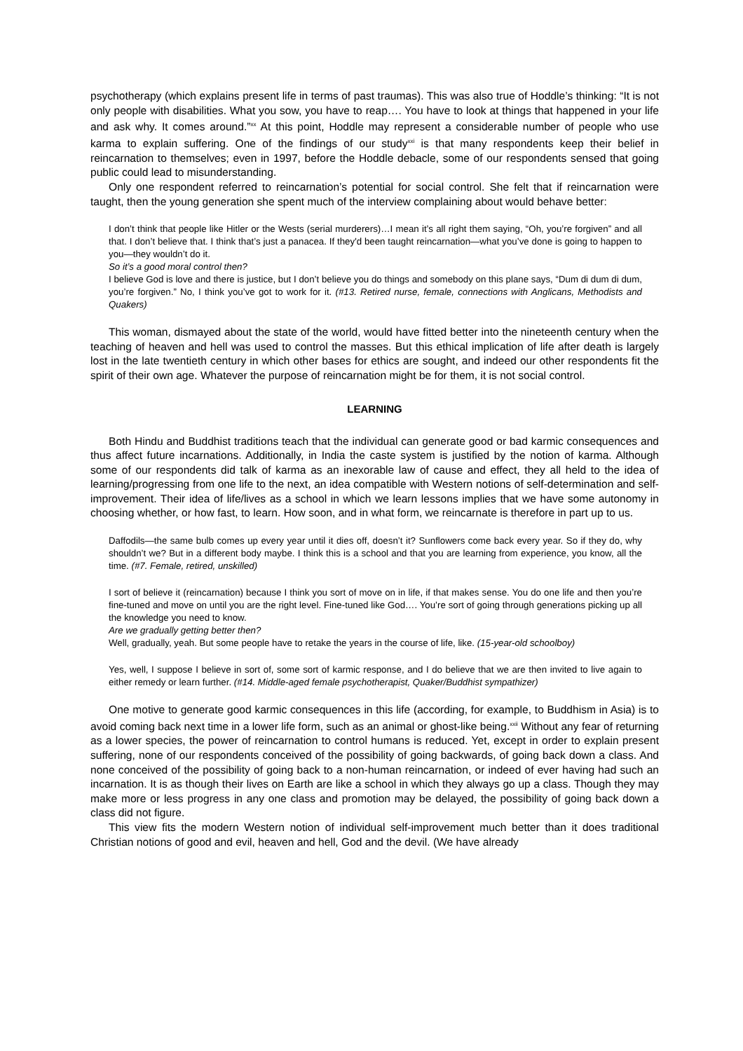psychotherapy (which explains present life in terms of past traumas). This was also true of Hoddle’s thinking: “It is not only people with disabilities. What you sow, you have to reap…. You have to look at things that happened in your life and ask why. It comes around.”<sup>xx</sup> At this point, Hoddle may represent a considerable number of people who use karma to explain suffering. One of the findings of our study<sup>xxi</sup> is that many respondents keep their belief in reincarnation to themselves; even in 1997, before the Hoddle debacle, some of our respondents sensed that going public could lead to misunderstanding.
Only one respondent referred to reincarnation’s potential for social control. She felt that if reincarnation were taught, then the young generation she spent much of the interview complaining about would behave better:
I don’t think that people like Hitler or the Wests (serial murderers)…I mean it’s all right them saying, “Oh, you’re forgiven” and all that. I don’t believe that. I think that’s just a panacea. If they'd been taught reincarnation—what you’ve done is going to happen to you—they wouldn’t do it.
So it’s a good moral control then?
I believe God is love and there is justice, but I don’t believe you do things and somebody on this plane says, “Dum di dum di dum, you’re forgiven.” No, I think you’ve got to work for it. (#13. Retired nurse, female, connections with Anglicans, Methodists and Quakers)
This woman, dismayed about the state of the world, would have fitted better into the nineteenth century when the teaching of heaven and hell was used to control the masses. But this ethical implication of life after death is largely lost in the late twentieth century in which other bases for ethics are sought, and indeed our other respondents fit the spirit of their own age. Whatever the purpose of reincarnation might be for them, it is not social control.
LEARNING
Both Hindu and Buddhist traditions teach that the individual can generate good or bad karmic consequences and thus affect future incarnations. Additionally, in India the caste system is justified by the notion of karma. Although some of our respondents did talk of karma as an inexorable law of cause and effect, they all held to the idea of learning/progressing from one life to the next, an idea compatible with Western notions of self-determination and self-improvement. Their idea of life/lives as a school in which we learn lessons implies that we have some autonomy in choosing whether, or how fast, to learn. How soon, and in what form, we reincarnate is therefore in part up to us.
Daffodils—the same bulb comes up every year until it dies off, doesn’t it? Sunflowers come back every year. So if they do, why shouldn’t we? But in a different body maybe. I think this is a school and that you are learning from experience, you know, all the time. (#7. Female, retired, unskilled)
I sort of believe it (reincarnation) because I think you sort of move on in life, if that makes sense. You do one life and then you’re fine-tuned and move on until you are the right level. Fine-tuned like God…. You’re sort of going through generations picking up all the knowledge you need to know.
Are we gradually getting better then?
Well, gradually, yeah. But some people have to retake the years in the course of life, like. (15-year-old schoolboy)
Yes, well, I suppose I believe in sort of, some sort of karmic response, and I do believe that we are then invited to live again to either remedy or learn further. (#14. Middle-aged female psychotherapist, Quaker/Buddhist sympathizer)
One motive to generate good karmic consequences in this life (according, for example, to Buddhism in Asia) is to avoid coming back next time in a lower life form, such as an animal or ghost-like being.<sup>xxii</sup> Without any fear of returning as a lower species, the power of reincarnation to control humans is reduced. Yet, except in order to explain present suffering, none of our respondents conceived of the possibility of going backwards, of going back down a class. And none conceived of the possibility of going back to a non-human reincarnation, or indeed of ever having had such an incarnation. It is as though their lives on Earth are like a school in which they always go up a class. Though they may make more or less progress in any one class and promotion may be delayed, the possibility of going back down a class did not figure.
This view fits the modern Western notion of individual self-improvement much better than it does traditional Christian notions of good and evil, heaven and hell, God and the devil. (We have already